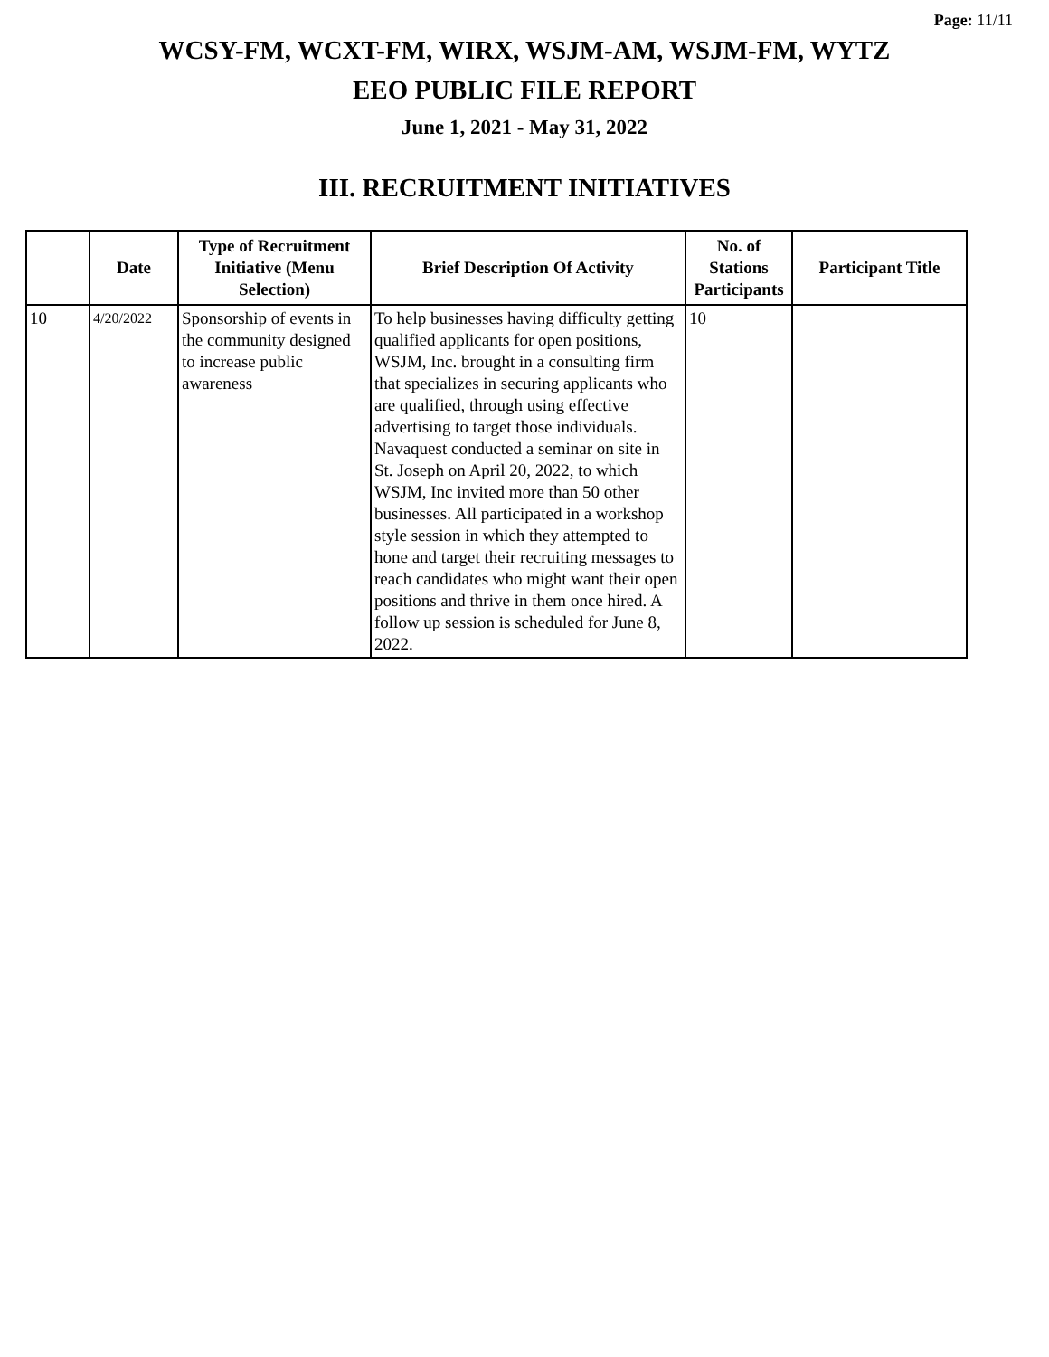Page: 11/11
WCSY-FM, WCXT-FM, WIRX, WSJM-AM, WSJM-FM, WYTZ
EEO PUBLIC FILE REPORT
June 1, 2021 - May 31, 2022
III. RECRUITMENT INITIATIVES
| | Date | Type of Recruitment Initiative (Menu Selection) | Brief Description Of Activity | No. of Stations Participants | Participant Title |
| --- | --- | --- | --- | --- | --- |
| 10 | 4/20/2022 | Sponsorship of events in the community designed to increase public awareness | To help businesses having difficulty getting qualified applicants for open positions, WSJM, Inc. brought in a consulting firm that specializes in securing applicants who are qualified, through using effective advertising to target those individuals. Navaquest conducted a seminar on site in St. Joseph on April 20, 2022, to which WSJM, Inc invited more than 50 other businesses. All participated in a workshop style session in which they attempted to hone and target their recruiting messages to reach candidates who might want their open positions and thrive in them once hired. A follow up session is scheduled for June 8, 2022. | 10 | |